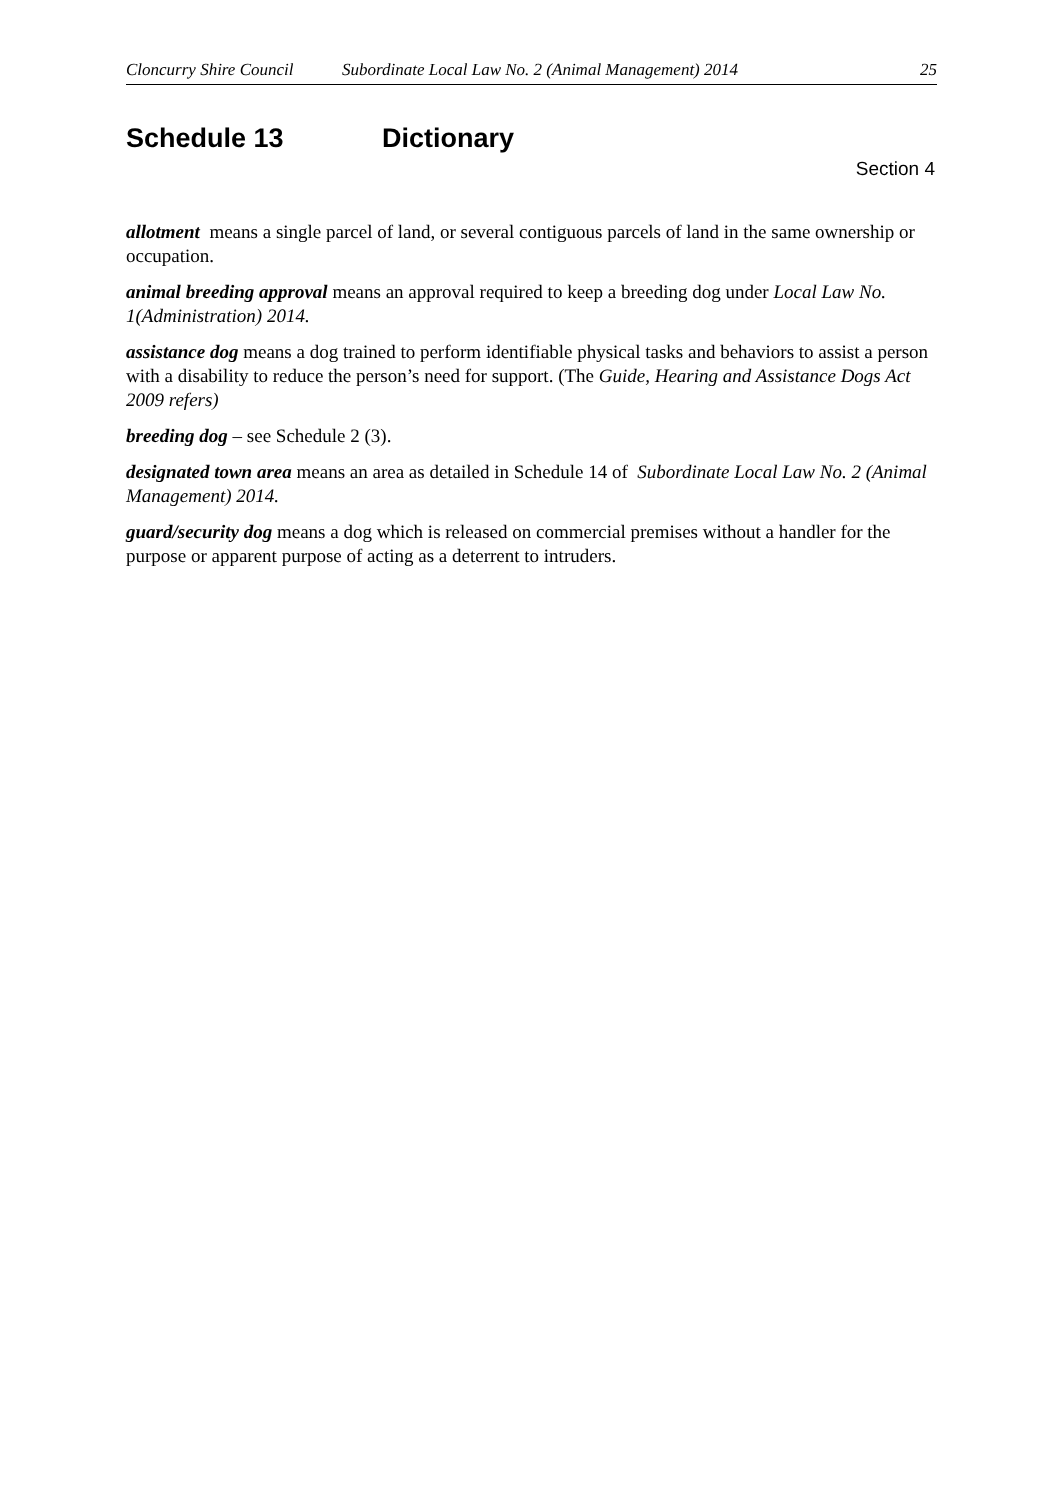Cloncurry Shire Council
Subordinate Local Law No. 2 (Animal Management) 2014
25
Schedule 13 Dictionary
Section 4
allotment means a single parcel of land, or several contiguous parcels of land in the same ownership or occupation.
animal breeding approval means an approval required to keep a breeding dog under Local Law No. 1(Administration) 2014.
assistance dog means a dog trained to perform identifiable physical tasks and behaviors to assist a person with a disability to reduce the person’s need for support. (The Guide, Hearing and Assistance Dogs Act 2009 refers)
breeding dog – see Schedule 2 (3).
designated town area means an area as detailed in Schedule 14 of Subordinate Local Law No. 2 (Animal Management) 2014.
guard/security dog means a dog which is released on commercial premises without a handler for the purpose or apparent purpose of acting as a deterrent to intruders.